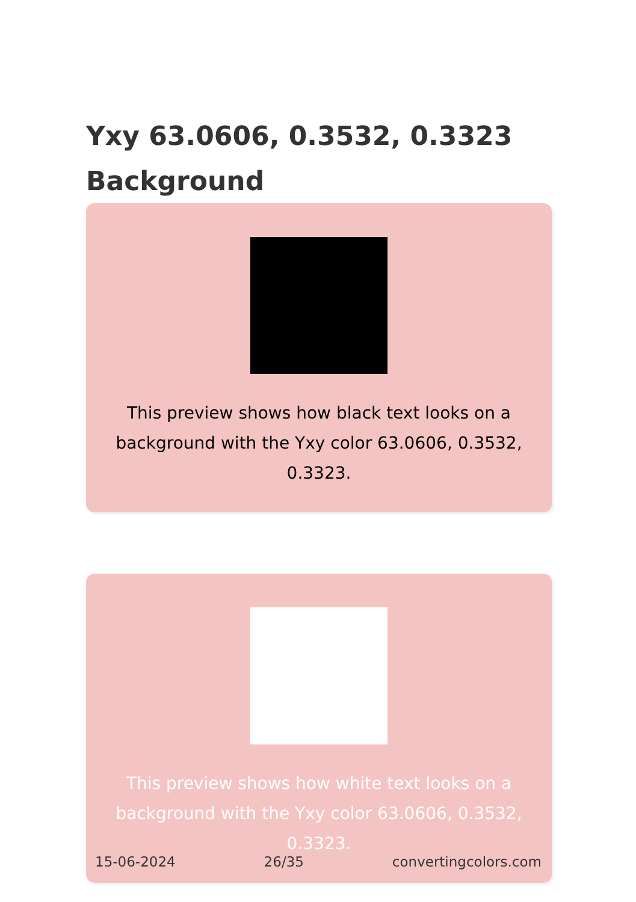Yxy 63.0606, 0.3532, 0.3323 Background
This preview shows how black text looks on a background with the Yxy color 63.0606, 0.3532, 0.3323.
This preview shows how white text looks on a background with the Yxy color 63.0606, 0.3532, 0.3323.
15-06-2024 26/35 convertingcolors.com